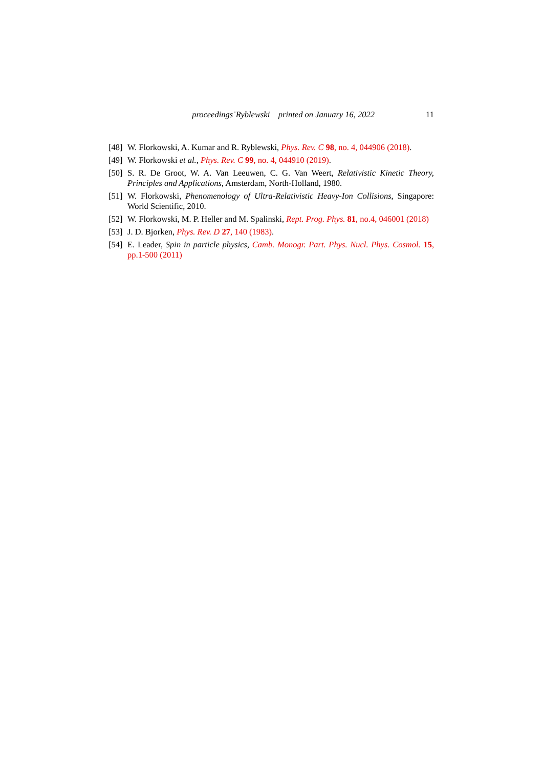proceedings˙Ryblewski printed on January 16, 2022 11
[48] W. Florkowski, A. Kumar and R. Ryblewski, Phys. Rev. C 98, no. 4, 044906 (2018).
[49] W. Florkowski et al., Phys. Rev. C 99, no. 4, 044910 (2019).
[50] S. R. De Groot, W. A. Van Leeuwen, C. G. Van Weert, Relativistic Kinetic Theory, Principles and Applications, Amsterdam, North-Holland, 1980.
[51] W. Florkowski, Phenomenology of Ultra-Relativistic Heavy-Ion Collisions, Singapore: World Scientific, 2010.
[52] W. Florkowski, M. P. Heller and M. Spalinski, Rept. Prog. Phys. 81, no.4, 046001 (2018)
[53] J. D. Bjorken, Phys. Rev. D 27, 140 (1983).
[54] E. Leader, Spin in particle physics, Camb. Monogr. Part. Phys. Nucl. Phys. Cosmol. 15, pp.1-500 (2011)